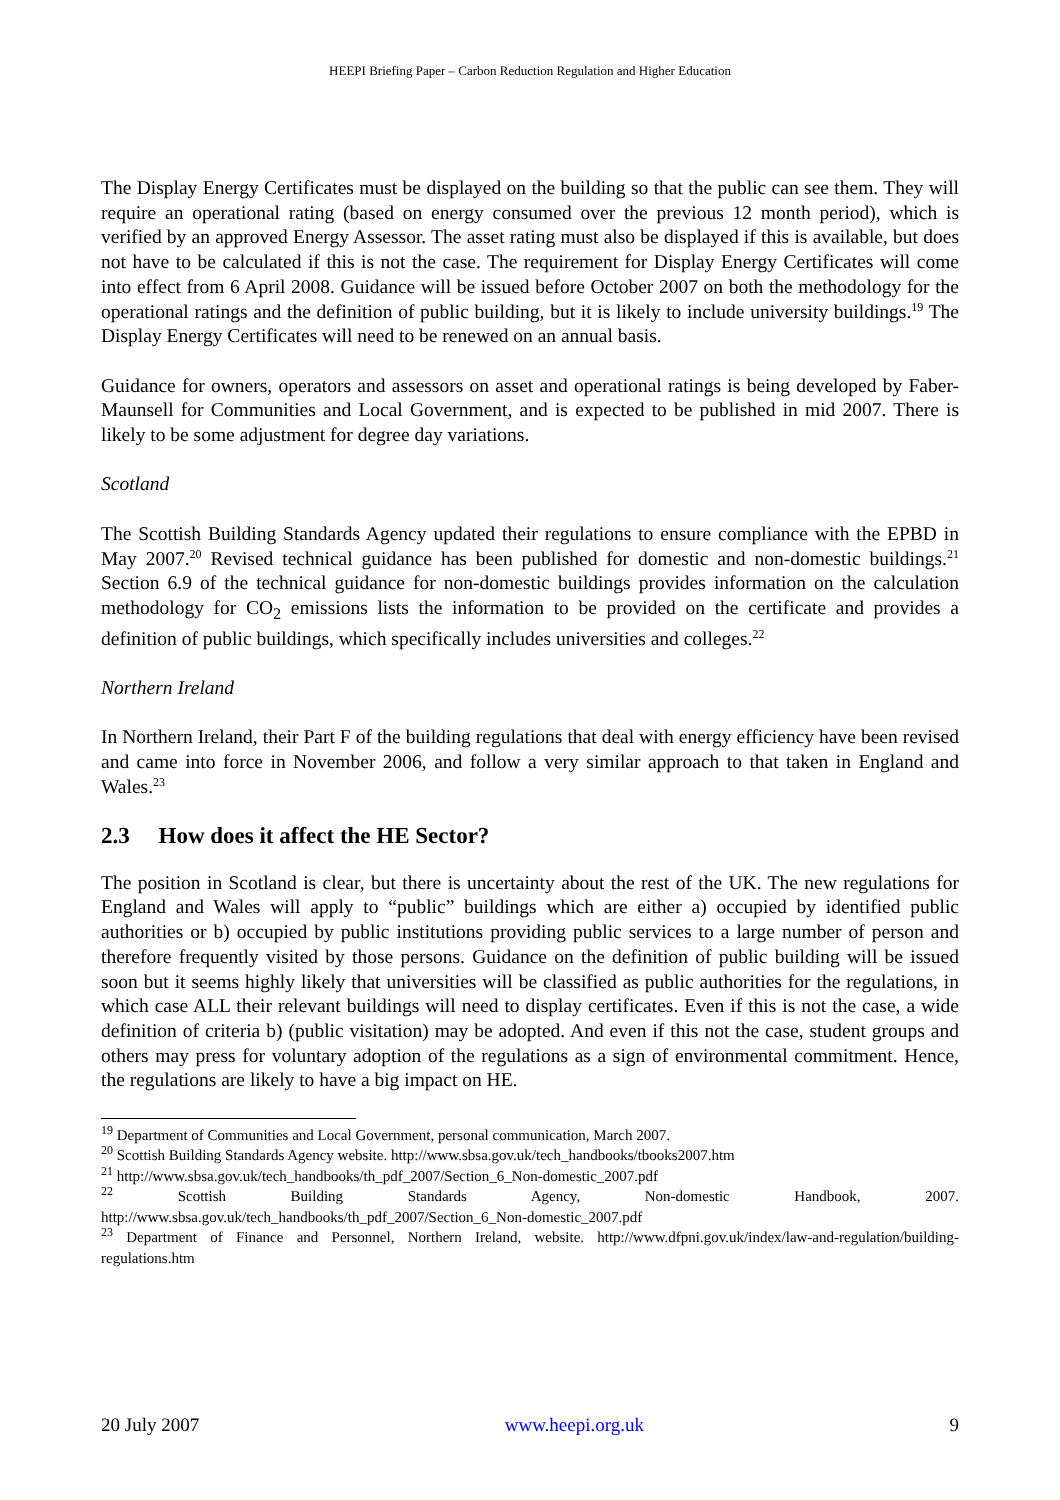HEEPI Briefing Paper – Carbon Reduction Regulation and Higher Education
The Display Energy Certificates must be displayed on the building so that the public can see them. They will require an operational rating (based on energy consumed over the previous 12 month period), which is verified by an approved Energy Assessor. The asset rating must also be displayed if this is available, but does not have to be calculated if this is not the case. The requirement for Display Energy Certificates will come into effect from 6 April 2008. Guidance will be issued before October 2007 on both the methodology for the operational ratings and the definition of public building, but it is likely to include university buildings.<sup>19</sup> The Display Energy Certificates will need to be renewed on an annual basis.
Guidance for owners, operators and assessors on asset and operational ratings is being developed by Faber-Maunsell for Communities and Local Government, and is expected to be published in mid 2007. There is likely to be some adjustment for degree day variations.
Scotland
The Scottish Building Standards Agency updated their regulations to ensure compliance with the EPBD in May 2007.<sup>20</sup> Revised technical guidance has been published for domestic and non-domestic buildings.<sup>21</sup> Section 6.9 of the technical guidance for non-domestic buildings provides information on the calculation methodology for CO<sub>2</sub> emissions lists the information to be provided on the certificate and provides a definition of public buildings, which specifically includes universities and colleges.<sup>22</sup>
Northern Ireland
In Northern Ireland, their Part F of the building regulations that deal with energy efficiency have been revised and came into force in November 2006, and follow a very similar approach to that taken in England and Wales.<sup>23</sup>
2.3 How does it affect the HE Sector?
The position in Scotland is clear, but there is uncertainty about the rest of the UK. The new regulations for England and Wales will apply to “public” buildings which are either a) occupied by identified public authorities or b) occupied by public institutions providing public services to a large number of person and therefore frequently visited by those persons. Guidance on the definition of public building will be issued soon but it seems highly likely that universities will be classified as public authorities for the regulations, in which case ALL their relevant buildings will need to display certificates. Even if this is not the case, a wide definition of criteria b) (public visitation) may be adopted. And even if this not the case, student groups and others may press for voluntary adoption of the regulations as a sign of environmental commitment. Hence, the regulations are likely to have a big impact on HE.
<sup>19</sup> Department of Communities and Local Government, personal communication, March 2007.
<sup>20</sup> Scottish Building Standards Agency website. http://www.sbsa.gov.uk/tech_handbooks/tbooks2007.htm
<sup>21</sup> http://www.sbsa.gov.uk/tech_handbooks/th_pdf_2007/Section_6_Non-domestic_2007.pdf
<sup>22</sup> Scottish Building Standards Agency, Non-domestic Handbook, 2007.
http://www.sbsa.gov.uk/tech_handbooks/th_pdf_2007/Section_6_Non-domestic_2007.pdf
<sup>23</sup> Department of Finance and Personnel, Northern Ireland, website. http://www.dfpni.gov.uk/index/law-and-regulation/building-regulations.htm
20 July 2007 www.heepi.org.uk 9